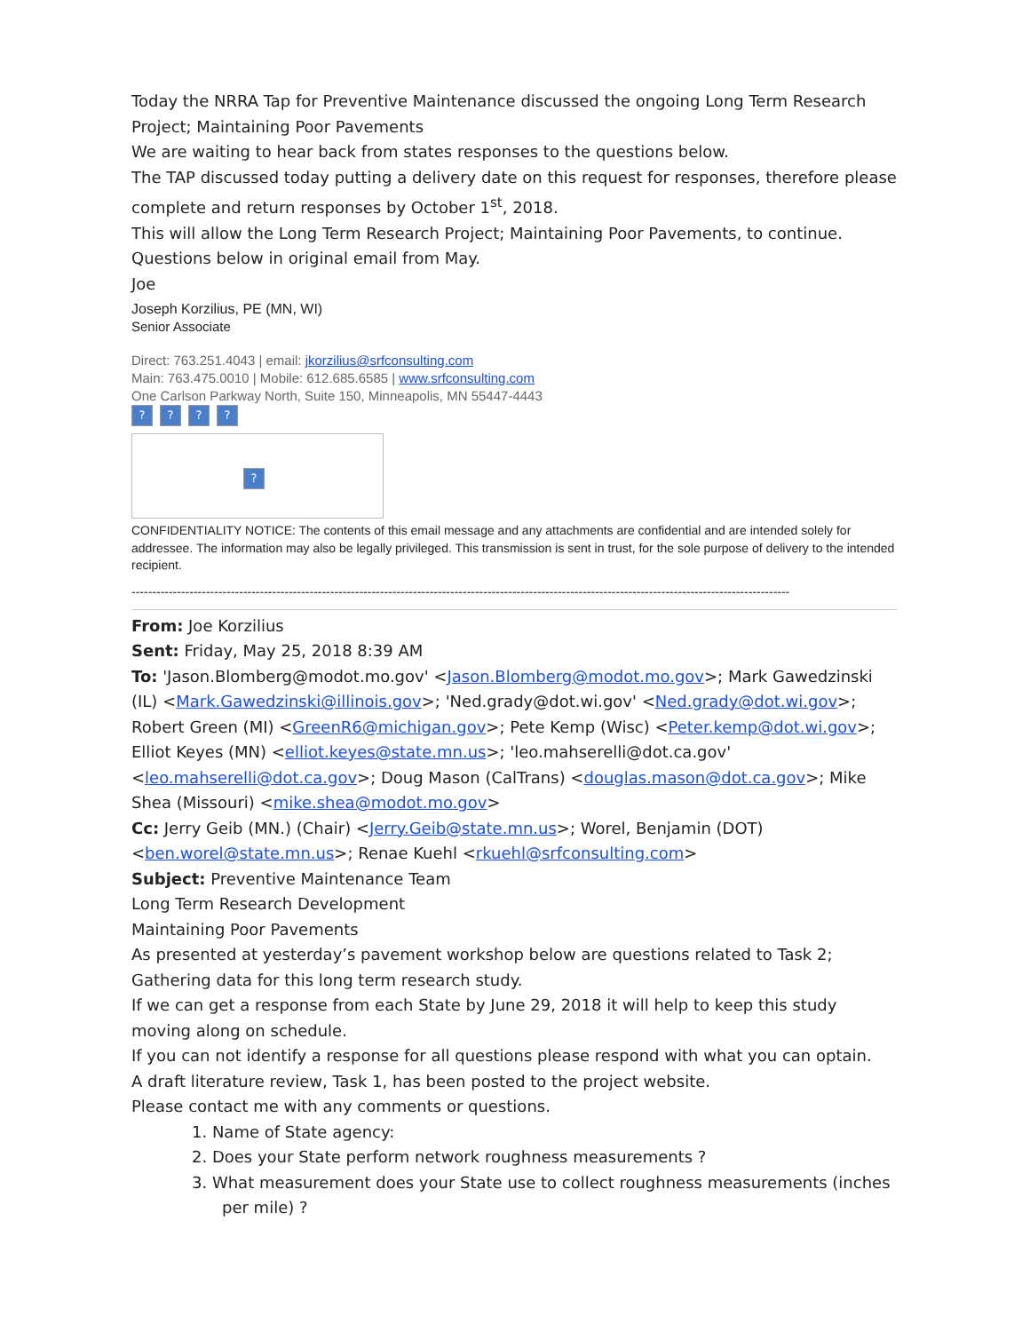Today the NRRA Tap for Preventive Maintenance discussed the ongoing Long Term Research Project; Maintaining Poor Pavements
We are waiting to hear back from states responses to the questions below.
The TAP discussed today putting a delivery date on this request for responses, therefore please complete and return responses by October 1<sup>st</sup>, 2018.
This will allow the Long Term Research Project; Maintaining Poor Pavements, to continue.
Questions below in original email from May.
Joe
Joseph Korzilius, PE (MN, WI)
Senior Associate
Direct: 763.251.4043 | email: jkorzilius@srfconsulting.com
Main: 763.475.0010 | Mobile: 612.685.6585 | www.srfconsulting.com
One Carlson Parkway North, Suite 150, Minneapolis, MN 55447-4443
????
?
CONFIDENTIALITY NOTICE: The contents of this email message and any attachments are confidential and are intended solely for addressee. The information may also be legally privileged. This transmission is sent in trust, for the sole purpose of delivery to the intended recipient.
---------------------------------------------------------------------------------------------------------------------------------------------------------------
From: Joe Korzilius
Sent: Friday, May 25, 2018 8:39 AM
To: 'Jason.Blomberg@modot.mo.gov' <Jason.Blomberg@modot.mo.gov>; Mark Gawedzinski (IL) <Mark.Gawedzinski@illinois.gov>; 'Ned.grady@dot.wi.gov' <Ned.grady@dot.wi.gov>; Robert Green (MI) <GreenR6@michigan.gov>; Pete Kemp (Wisc) <Peter.kemp@dot.wi.gov>; Elliot Keyes (MN) <elliot.keyes@state.mn.us>; 'leo.mahserelli@dot.ca.gov' <leo.mahserelli@dot.ca.gov>; Doug Mason (CalTrans) <douglas.mason@dot.ca.gov>; Mike Shea (Missouri) <mike.shea@modot.mo.gov>
Cc: Jerry Geib (MN.) (Chair) <Jerry.Geib@state.mn.us>; Worel, Benjamin (DOT) <ben.worel@state.mn.us>; Renae Kuehl <rkuehl@srfconsulting.com>
Subject: Preventive Maintenance Team
Long Term Research Development
Maintaining Poor Pavements
As presented at yesterday’s pavement workshop below are questions related to Task 2; Gathering data for this long term research study.
If we can get a response from each State by June 29, 2018 it will help to keep this study moving along on schedule.
If you can not identify a response for all questions please respond with what you can optain.
A draft literature review, Task 1, has been posted to the project website.
Please contact me with any comments or questions.
1. Name of State agency:
2. Does your State perform network roughness measurements ?
3. What measurement does your State use to collect roughness measurements (inches per mile) ?